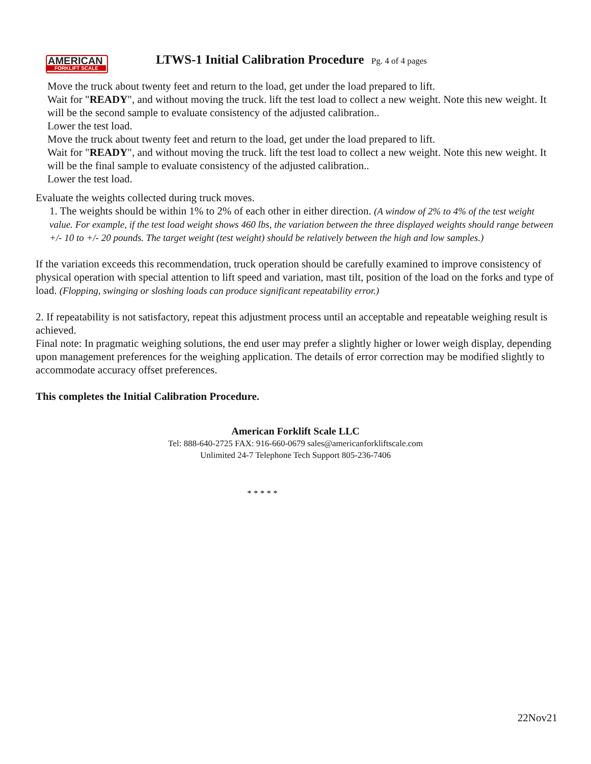AMERICAN
FORKLIFT SCALE
LTWS-1 Initial Calibration Procedure Pg. 4 of 4 pages
Move the truck about twenty feet and return to the load, get under the load prepared to lift.
Wait for "READY", and without moving the truck. lift the test load to collect a new weight. Note this new weight. It will be the second sample to evaluate consistency of the adjusted calibration..
Lower the test load.
Move the truck about twenty feet and return to the load, get under the load prepared to lift.
Wait for "READY", and without moving the truck. lift the test load to collect a new weight. Note this new weight. It will be the final sample to evaluate consistency of the adjusted calibration..
Lower the test load.
Evaluate the weights collected during truck moves.
1. The weights should be within 1% to 2% of each other in either direction. (A window of 2% to 4% of the test weight value. For example, if the test load weight shows 460 lbs, the variation between the three displayed weights should range between +/- 10 to +/- 20 pounds. The target weight (test weight) should be relatively between the high and low samples.)
If the variation exceeds this recommendation, truck operation should be carefully examined to improve consistency of physical operation with special attention to lift speed and variation, mast tilt, position of the load on the forks and type of load. (Flopping, swinging or sloshing loads can produce significant repeatability error.)
2. If repeatability is not satisfactory, repeat this adjustment process until an acceptable and repeatable weighing result is achieved.
Final note: In pragmatic weighing solutions, the end user may prefer a slightly higher or lower weigh display, depending upon management preferences for the weighing application. The details of error correction may be modified slightly to accommodate accuracy offset preferences.
This completes the Initial Calibration Procedure.
American Forklift Scale LLC
Tel: 888-640-2725 FAX: 916-660-0679 sales@americanforkliftscale.com
Unlimited 24-7 Telephone Tech Support 805-236-7406
* * * * *
22Nov21